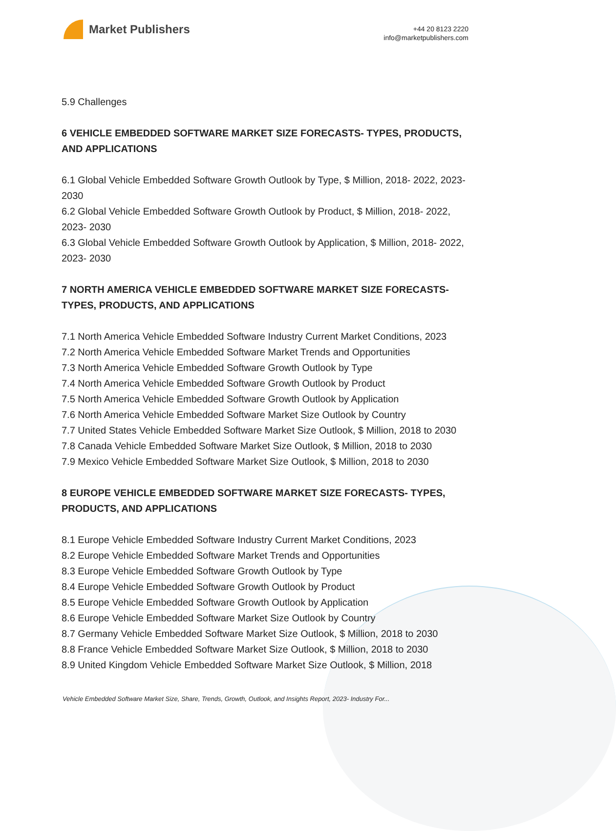Market Publishers
+44 20 8123 2220
info@marketpublishers.com
5.9 Challenges
6 VEHICLE EMBEDDED SOFTWARE MARKET SIZE FORECASTS- TYPES, PRODUCTS, AND APPLICATIONS
6.1 Global Vehicle Embedded Software Growth Outlook by Type, $ Million, 2018- 2022, 2023- 2030
6.2 Global Vehicle Embedded Software Growth Outlook by Product, $ Million, 2018- 2022, 2023- 2030
6.3 Global Vehicle Embedded Software Growth Outlook by Application, $ Million, 2018- 2022, 2023- 2030
7 NORTH AMERICA VEHICLE EMBEDDED SOFTWARE MARKET SIZE FORECASTS- TYPES, PRODUCTS, AND APPLICATIONS
7.1 North America Vehicle Embedded Software Industry Current Market Conditions, 2023
7.2 North America Vehicle Embedded Software Market Trends and Opportunities
7.3 North America Vehicle Embedded Software Growth Outlook by Type
7.4 North America Vehicle Embedded Software Growth Outlook by Product
7.5 North America Vehicle Embedded Software Growth Outlook by Application
7.6 North America Vehicle Embedded Software Market Size Outlook by Country
7.7 United States Vehicle Embedded Software Market Size Outlook, $ Million, 2018 to 2030
7.8 Canada Vehicle Embedded Software Market Size Outlook, $ Million, 2018 to 2030
7.9 Mexico Vehicle Embedded Software Market Size Outlook, $ Million, 2018 to 2030
8 EUROPE VEHICLE EMBEDDED SOFTWARE MARKET SIZE FORECASTS- TYPES, PRODUCTS, AND APPLICATIONS
8.1 Europe Vehicle Embedded Software Industry Current Market Conditions, 2023
8.2 Europe Vehicle Embedded Software Market Trends and Opportunities
8.3 Europe Vehicle Embedded Software Growth Outlook by Type
8.4 Europe Vehicle Embedded Software Growth Outlook by Product
8.5 Europe Vehicle Embedded Software Growth Outlook by Application
8.6 Europe Vehicle Embedded Software Market Size Outlook by Country
8.7 Germany Vehicle Embedded Software Market Size Outlook, $ Million, 2018 to 2030
8.8 France Vehicle Embedded Software Market Size Outlook, $ Million, 2018 to 2030
8.9 United Kingdom Vehicle Embedded Software Market Size Outlook, $ Million, 2018
Vehicle Embedded Software Market Size, Share, Trends, Growth, Outlook, and Insights Report, 2023- Industry For...